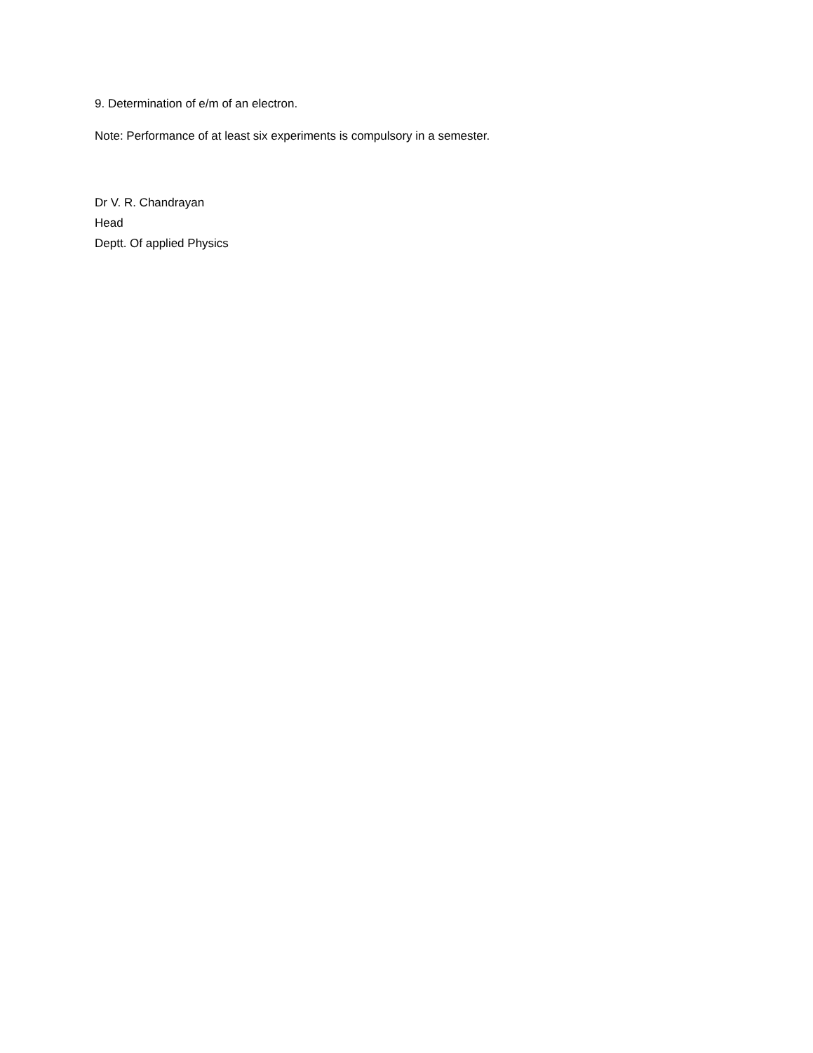9. Determination of e/m of an electron.
Note: Performance of at least six experiments is compulsory in a semester.
Dr V. R. Chandrayan
Head
Deptt. Of applied Physics